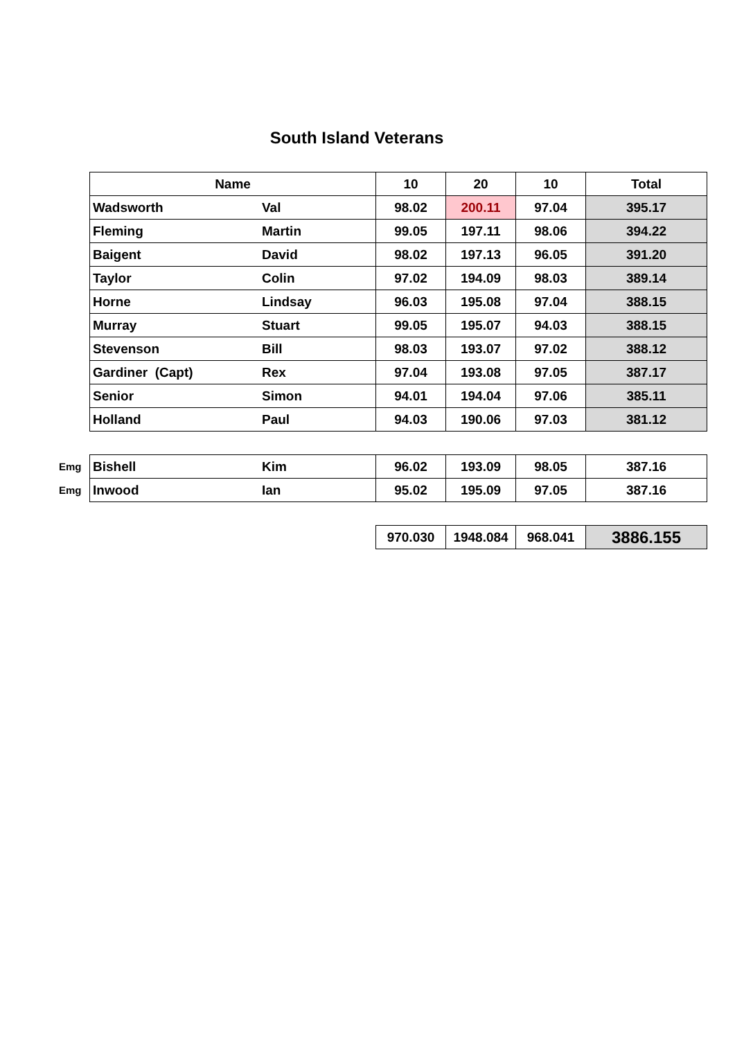South Island Veterans
| | Name | | 10 | 20 | 10 | Total |
| | Wadsworth | Val | 98.02 | 200.11 | 97.04 | 395.17 |
| | Fleming | Martin | 99.05 | 197.11 | 98.06 | 394.22 |
| | Baigent | David | 98.02 | 197.13 | 96.05 | 391.20 |
| | Taylor | Colin | 97.02 | 194.09 | 98.03 | 389.14 |
| | Horne | Lindsay | 96.03 | 195.08 | 97.04 | 388.15 |
| | Murray | Stuart | 99.05 | 195.07 | 94.03 | 388.15 |
| | Stevenson | Bill | 98.03 | 193.07 | 97.02 | 388.12 |
| | Gardiner (Capt) | Rex | 97.04 | 193.08 | 97.05 | 387.17 |
| | Senior | Simon | 94.01 | 194.04 | 97.06 | 385.11 |
| | Holland | Paul | 94.03 | 190.06 | 97.03 | 381.12 |
| Emg | Bishell | Kim | 96.02 | 193.09 | 98.05 | 387.16 |
| Emg | Inwood | Ian | 95.02 | 195.09 | 97.05 | 387.16 |
| | | | 970.030 | 1948.084 | 968.041 | 3886.155 |